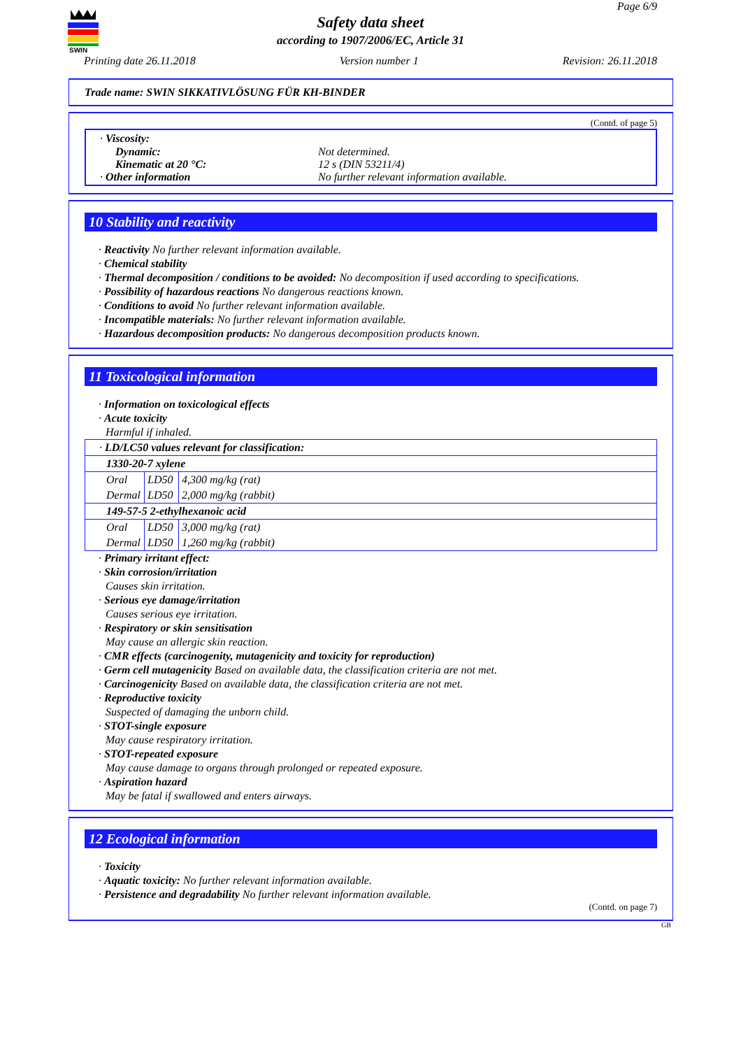SWIN
Page 6/9
Safety data sheet
according to 1907/2006/EC, Article 31
Printing date 26.11.2018 Version number 1 Revision: 26.11.2018
Trade name: SWIN SIKKATIVLÖSUNG FÜR KH-BINDER
(Contd. of page 5)
· Viscosity:
Dynamic:
Kinematic at 20 °C:
Not determined.
12 s (DIN 53211/4)
· Other information No further relevant information available.
10 Stability and reactivity
· Reactivity No further relevant information available.
· Chemical stability
· Thermal decomposition / conditions to be avoided: No decomposition if used according to specifications.
· Possibility of hazardous reactions No dangerous reactions known.
· Conditions to avoid No further relevant information available.
· Incompatible materials: No further relevant information available.
· Hazardous decomposition products: No dangerous decomposition products known.
11 Toxicological information
· Information on toxicological effects
· Acute toxicity
Harmful if inhaled.
| · LD/LC50 values relevant for classification: | | |
| 1330-20-7 xylene | | |
| Oral | LD50 | 4,300 mg/kg (rat) |
| Dermal | LD50 | 2,000 mg/kg (rabbit) |
| 149-57-5 2-ethylhexanoic acid | | |
| Oral | LD50 | 3,000 mg/kg (rat) |
| Dermal | LD50 | 1,260 mg/kg (rabbit) |
· Primary irritant effect:
· Skin corrosion/irritation
Causes skin irritation.
· Serious eye damage/irritation
Causes serious eye irritation.
· Respiratory or skin sensitisation
May cause an allergic skin reaction.
· CMR effects (carcinogenity, mutagenicity and toxicity for reproduction)
· Germ cell mutagenicity Based on available data, the classification criteria are not met.
· Carcinogenicity Based on available data, the classification criteria are not met.
· Reproductive toxicity
Suspected of damaging the unborn child.
· STOT-single exposure
May cause respiratory irritation.
· STOT-repeated exposure
May cause damage to organs through prolonged or repeated exposure.
· Aspiration hazard
May be fatal if swallowed and enters airways.
12 Ecological information
· Toxicity
· Aquatic toxicity: No further relevant information available.
· Persistence and degradability No further relevant information available.
(Contd. on page 7)
GB